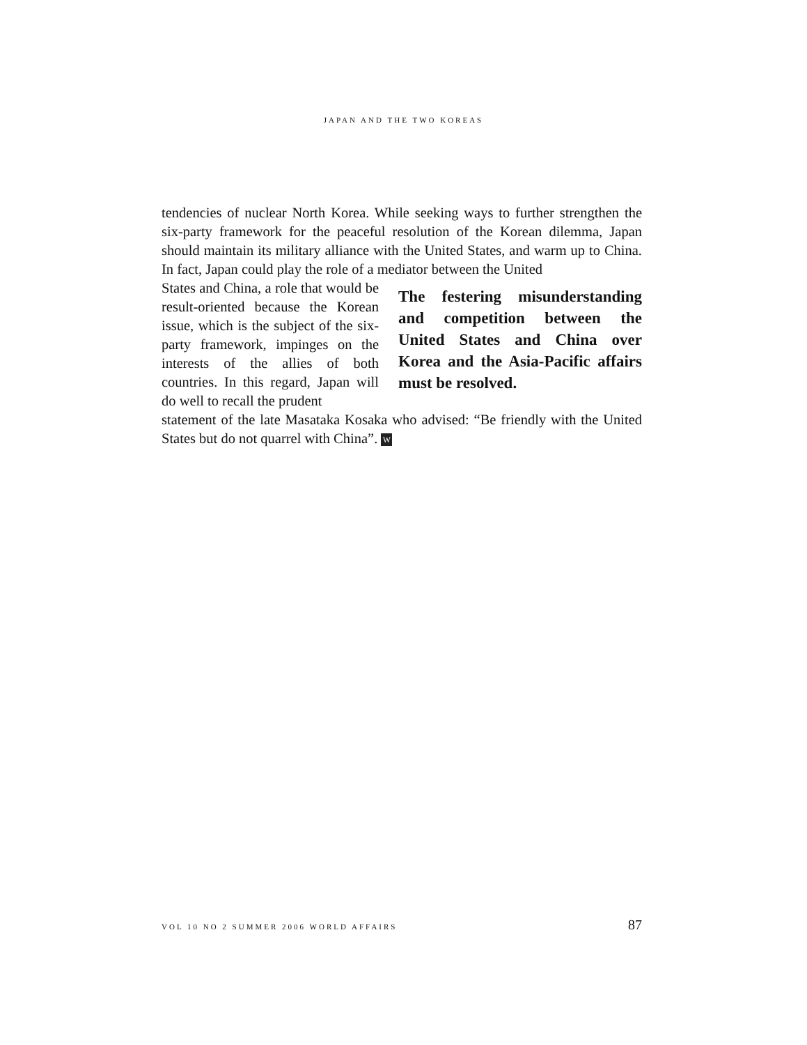JAPAN AND THE TWO KOREAS
tendencies of nuclear North Korea. While seeking ways to further strengthen the six-party framework for the peaceful resolution of the Korean dilemma, Japan should maintain its military alliance with the United States, and warm up to China. In fact, Japan could play the role of a mediator between the United
States and China, a role that would be result-oriented because the Korean issue, which is the subject of the six-party framework, impinges on the interests of the allies of both countries. In this regard, Japan will do well to recall the prudent
The festering misunderstanding and competition between the United States and China over Korea and the Asia-Pacific affairs must be resolved.
statement of the late Masataka Kosaka who advised: “Be friendly with the United States but do not quarrel with China”. W
VOL 10 NO 2 SUMMER 2006 WORLD AFFAIRS 87